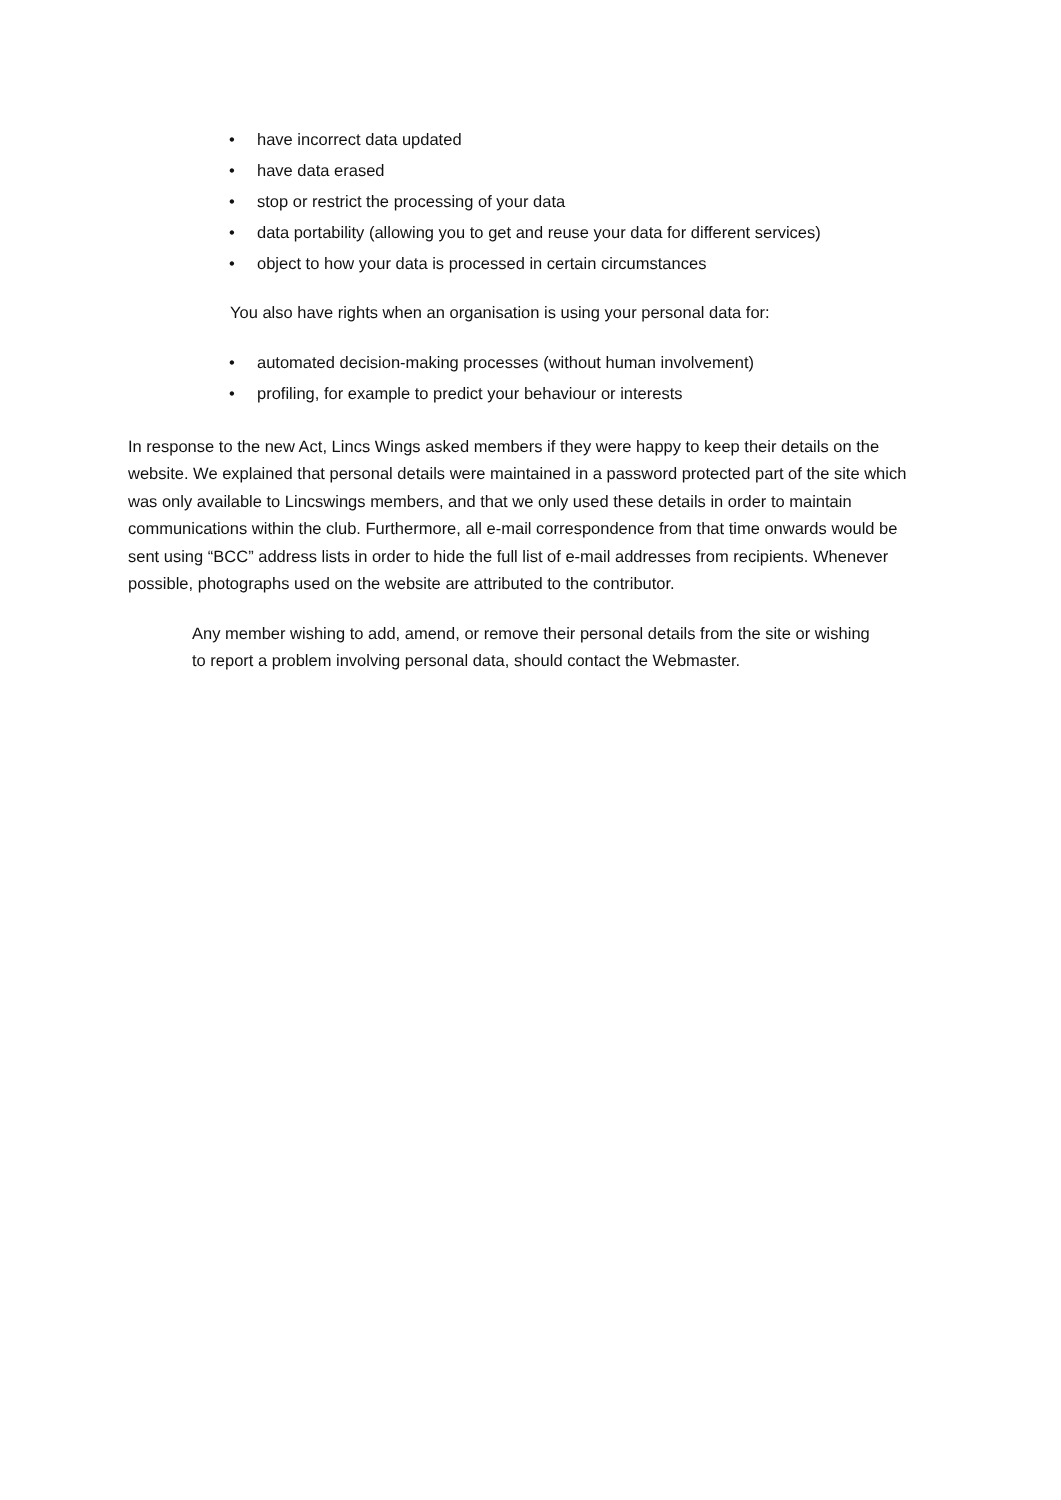• have incorrect data updated
• have data erased
• stop or restrict the processing of your data
• data portability (allowing you to get and reuse your data for different services)
• object to how your data is processed in certain circumstances
You also have rights when an organisation is using your personal data for:
• automated decision-making processes (without human involvement)
• profiling, for example to predict your behaviour or interests
In response to the new Act, Lincs Wings asked members if they were happy to keep their details on the website. We explained that personal details were maintained in a password protected part of the site which was only available to Lincswings members, and that we only used these details in order to maintain communications within the club. Furthermore, all e-mail correspondence from that time onwards would be sent using “BCC” address lists in order to hide the full list of e-mail addresses from recipients. Whenever possible, photographs used on the website are attributed to the contributor.
Any member wishing to add, amend, or remove their personal details from the site or wishing to report a problem involving personal data, should contact the Webmaster.